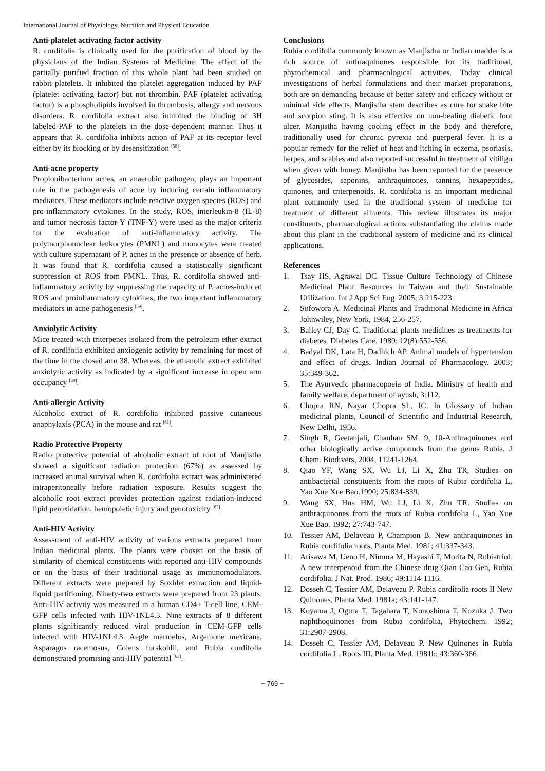International Journal of Physiology, Nutrition and Physical Education
Anti-platelet activating factor activity
R. cordifolia is clinically used for the purification of blood by the physicians of the Indian Systems of Medicine. The effect of the partially purified fraction of this whole plant had been studied on rabbit platelets. It inhibited the platelet aggregation induced by PAF (platelet activating factor) but not thrombin. PAF (platelet activating factor) is a phospholipids involved in thrombosis, allergy and nervous disorders. R. cordifolia extract also inhibited the binding of 3H labeled-PAF to the platelets in the dose-dependent manner. Thus it appears that R. cordifolia inhibits action of PAF at its receptor level either by its blocking or by desensitization <sup>[58]</sup>.
Anti-acne property
Propionibacterium acnes, an anaerobic pathogen, plays an important role in the pathogenesis of acne by inducing certain inflammatory mediators. These mediators include reactive oxygen species (ROS) and pro-inflammatory cytokines. In the study, ROS, interleukin-8 (IL-8) and tumor necrosis factor-Y (TNF-Y) were used as the major criteria for the evaluation of anti-inflammatory activity. The polymorphonuclear leukocytes (PMNL) and monocytes were treated with culture supernatant of P. acnes in the presence or absence of herb. It was found that R. cordifolia caused a statistically significant suppression of ROS from PMNL. Thus, R. cordifolia showed anti-inflammatory activity by suppressing the capacity of P. acnes-induced ROS and proinflammatory cytokines, the two important inflammatory mediators in acne pathogenesis <sup>[59]</sup>.
Anxiolytic Activity
Mice treated with triterpenes isolated from the petroleum ether extract of R. cordifolia exhibited anxiogenic activity by remaining for most of the time in the closed arm 38. Whereas, the ethanolic extract exhibited anxiolytic activity as indicated by a significant increase in open arm occupancy <sup>[60]</sup>.
Anti-allergic Activity
Alcoholic extract of R. cordifolia inhibited passive cutaneous anaphylaxis (PCA) in the mouse and rat <sup>[61]</sup>.
Radio Protective Property
Radio protective potential of alcoholic extract of root of Manjistha showed a significant radiation protection (67%) as assessed by increased animal survival when R. cordifolia extract was administered intraperitoneally before radiation exposure. Results suggest the alcoholic root extract provides protection against radiation-induced lipid peroxidation, hemopoietic injury and genotoxicity <sup>[62]</sup>.
Anti-HIV Activity
Assessment of anti-HIV activity of various extracts prepared from Indian medicinal plants. The plants were chosen on the basis of similarity of chemical constituents with reported anti-HIV compounds or on the basis of their traditional usage as immunomodulators. Different extracts were prepared by Soxhlet extraction and liquid-liquid partitioning. Ninety-two extracts were prepared from 23 plants. Anti-HIV activity was measured in a human CD4+ T-cell line, CEM-GFP cells infected with HIV-1NL4.3. Nine extracts of 8 different plants significantly reduced viral production in CEM-GFP cells infected with HIV-1NL4.3. Aegle marmelos, Argemone mexicana, Asparagus racemosus, Coleus forskohlii, and Rubia cordifolia demonstrated promising anti-HIV potential <sup>[63]</sup>.
Conclusions
Rubia cordifolia commonly known as Manjistha or Indian madder is a rich source of anthraquinones responsible for its traditional, phytochemical and pharmacological activities. Today clinical investigations of herbal formulations and their market preparations, both are on demanding because of better safety and efficacy without or minimal side effects. Manjistha stem describes as cure for snake bite and scorpion sting. It is also effective on non-healing diabetic foot ulcer. Manjistha having cooling effect in the body and therefore, traditionally used for chronic pyrexia and puerperal fever. It is a popular remedy for the relief of heat and itching in eczema, psoriasis, herpes, and scabies and also reported successful in treatment of vitiligo when given with honey. Manjistha has been reported for the presence of glycosides, saponins, anthraquinones, tannins, hexapeptides, quinones, and triterpenoids. R. cordifolia is an important medicinal plant commonly used in the traditional system of medicine for treatment of different ailments. This review illustrates its major constituents, pharmacological actions substantiating the claims made about this plant in the traditional system of medicine and its clinical applications.
References
1. Tsay HS, Agrawal DC. Tissue Culture Technology of Chinese Medicinal Plant Resources in Taiwan and their Sustainable Utilization. Int J App Sci Eng. 2005; 3:215-223.
2. Sofowora A. Medicinal Plants and Traditional Medicine in Africa Johnwiley, New York, 1984, 256-257.
3. Bailey CJ, Day C. Traditional plants medicines as treatments for diabetes. Diabetes Care. 1989; 12(8):552-556.
4. Badyal DK, Lata H, Dadhich AP. Animal models of hypertension and effect of drugs. Indian Journal of Pharmacology. 2003; 35:349-362.
5. The Ayurvedic pharmacopoeia of India. Ministry of health and family welfare, department of ayush, 3:112.
6. Chopra RN, Nayar Chopra SL, IC. In Glossary of Indian medicinal plants, Council of Scientific and Industrial Research, New Delhi, 1956.
7. Singh R, Geetanjali, Chauhan SM. 9, 10-Anthraquinones and other biologically active compounds from the genus Rubia, J Chem. Biodivers, 2004, 11241-1264.
8. Qiao YF, Wang SX, Wu LJ, Li X, Zhu TR, Studies on antibacterial constituents from the roots of Rubia cordifolia L, Yao Xue Xue Bao.1990; 25:834-839.
9. Wang SX, Hua HM, Wu LJ, Li X, Zhu TR. Studies on anthraquinones from the roots of Rubia cordifolia L, Yao Xue Xue Bao. 1992; 27:743-747.
10. Tessier AM, Delaveau P, Champion B. New anthraquinones in Rubia cordifolia roots, Planta Med. 1981; 41:337-343.
11. Arisawa M, Ueno H, Nimura M, Hayashi T, Morita N, Rubiatriol. A new triterpenoid from the Chinese drug Qian Cao Gen, Rubia cordifolia. J Nat. Prod. 1986; 49:1114-1116.
12. Dosseh C, Tessier AM, Delaveau P. Rubia cordifolia roots II New Quinones, Planta Med. 1981a; 43:141-147.
13. Koyama J, Ogura T, Tagahara T, Konoshima T, Kozuka J. Two naphthoquinones from Rubia cordifolia, Phytochem. 1992; 31:2907-2908.
14. Dosseh C, Tessier AM, Delaveau P. New Quinones in Rubia cordifolia L. Roots III, Planta Med. 1981b; 43:360-366.
~ 769 ~